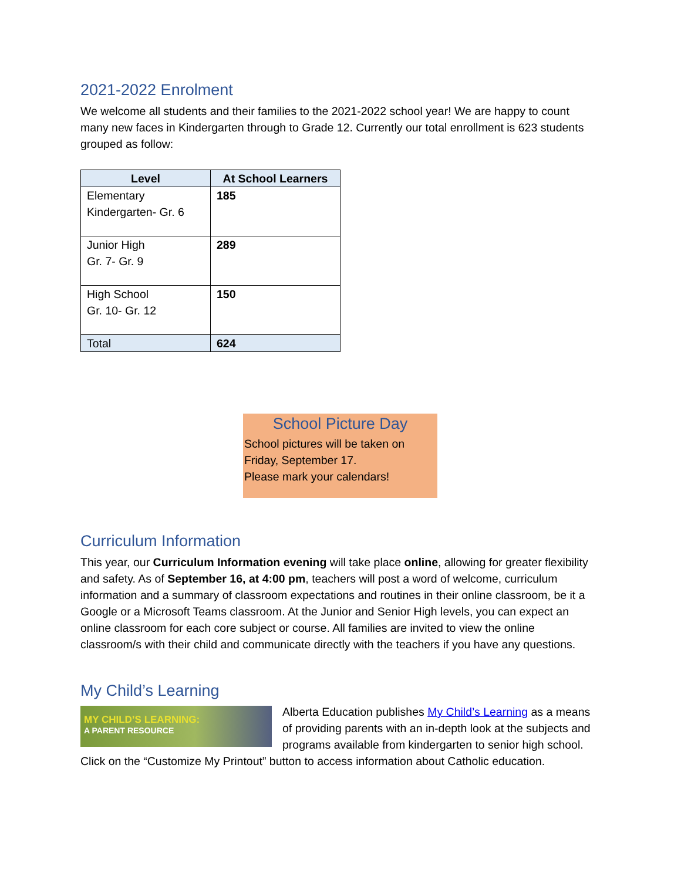2021-2022 Enrolment
We welcome all students and their families to the 2021-2022 school year! We are happy to count many new faces in Kindergarten through to Grade 12. Currently our total enrollment is 623 students grouped as follow:
| Level | At School Learners |
| --- | --- |
| Elementary Kindergarten- Gr. 6 | 185 |
| Junior High Gr. 7- Gr. 9 | 289 |
| High School Gr. 10- Gr. 12 | 150 |
| Total | 624 |
School Picture Day
School pictures will be taken on Friday, September 17.
Please mark your calendars!
Curriculum Information
This year, our Curriculum Information evening will take place online, allowing for greater flexibility and safety. As of September 16, at 4:00 pm, teachers will post a word of welcome, curriculum information and a summary of classroom expectations and routines in their online classroom, be it a Google or a Microsoft Teams classroom. At the Junior and Senior High levels, you can expect an online classroom for each core subject or course. All families are invited to view the online classroom/s with their child and communicate directly with the teachers if you have any questions.
My Child’s Learning
MY CHILD’S LEARNING:
A PARENT RESOURCE
Alberta Education publishes My Child’s Learning as a means of providing parents with an in-depth look at the subjects and programs available from kindergarten to senior high school. Click on the “Customize My Printout” button to access information about Catholic education.